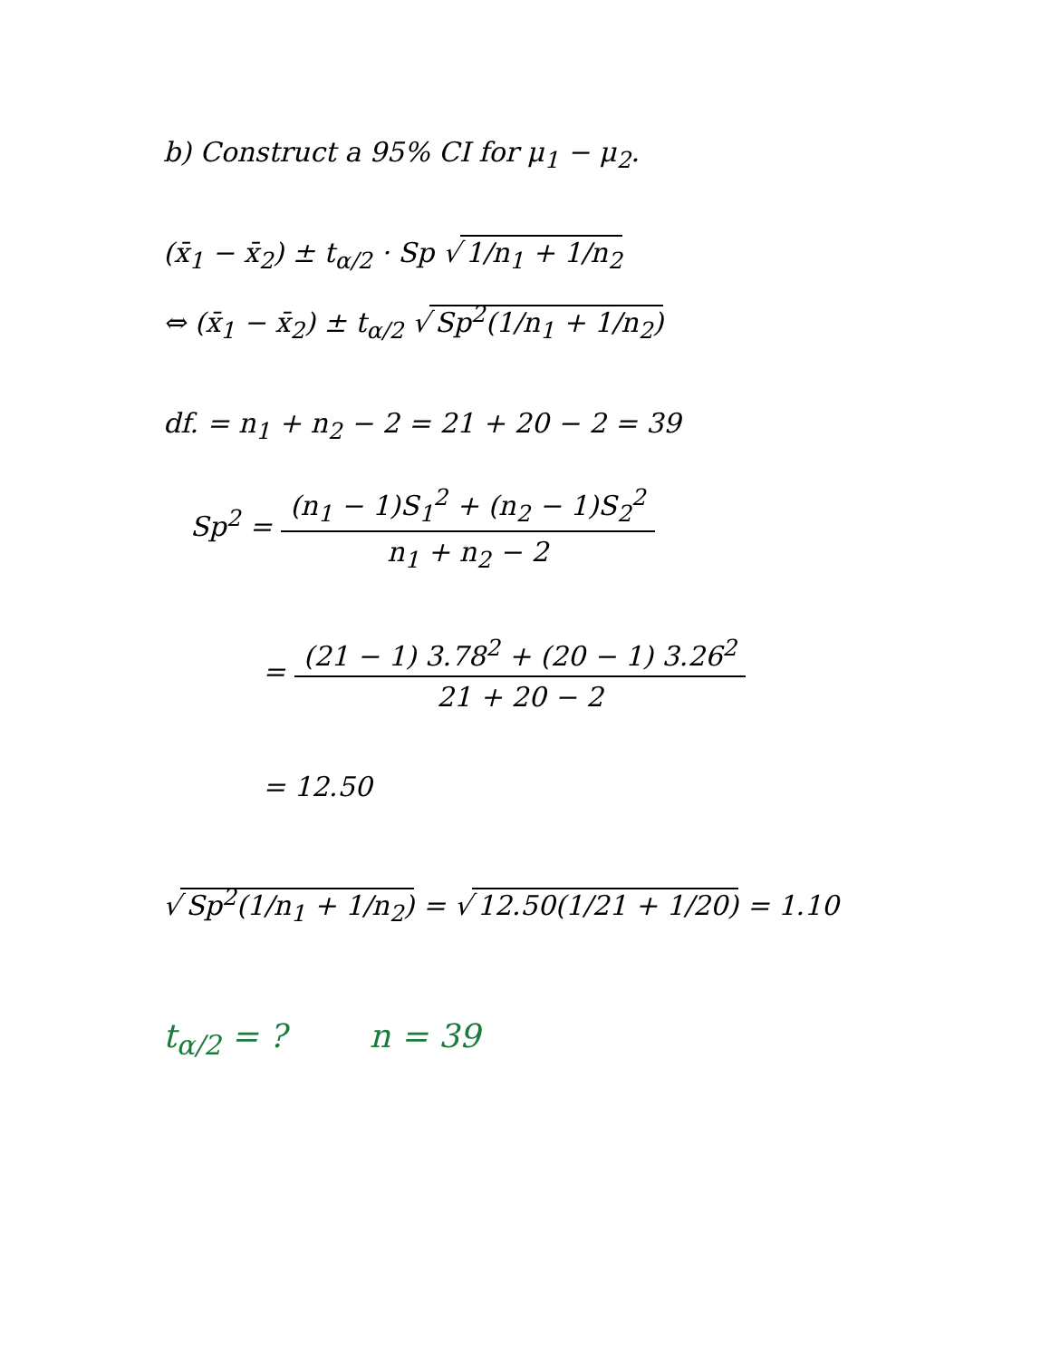b) Construct a 95% CI for μ<sub>1</sub> − μ<sub>2</sub>.
(x̄<sub>1</sub> − x̄<sub>2</sub>) ± t<sub>α/2</sub> · Sp √ 1/n<sub>1</sub> + 1/n<sub>2</sub>
⇔ (x̄<sub>1</sub> − x̄<sub>2</sub>) ± t<sub>α/2</sub> √ Sp<sup>2</sup>(1/n<sub>1</sub> + 1/n<sub>2</sub>)
df. = n<sub>1</sub> + n<sub>2</sub> − 2 = 21 + 20 − 2 = 39
Sp<sup>2</sup> = (n<sub>1</sub> − 1)S<sub>1</sub><sup>2</sup> + (n<sub>2</sub> − 1)S<sub>2</sub><sup>2</sup> n<sub>1</sub> + n<sub>2</sub> − 2
= (21 − 1) 3.78<sup>2</sup> + (20 − 1) 3.26<sup>2</sup> 21 + 20 − 2
= 12.50
√ Sp<sup>2</sup>(1/n<sub>1</sub> + 1/n<sub>2</sub>) = √ 12.50(1/21 + 1/20) = 1.10
t<sub>α/2</sub> = ? n = 39